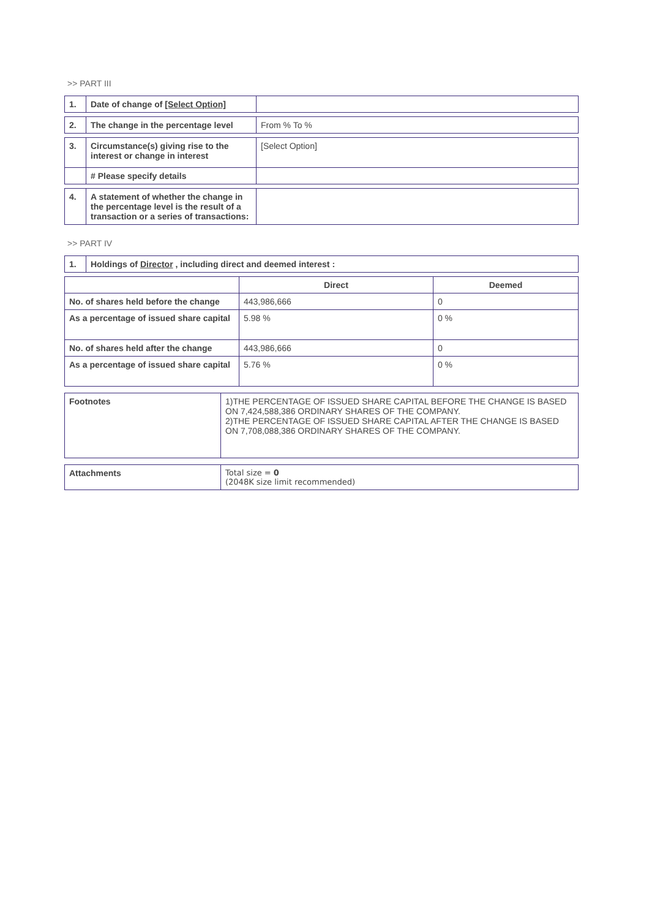>> PART III
| 1. | Date of change of [Select Option] | |
| 2. | The change in the percentage level | From % To % |
| 3. | Circumstance(s) giving rise to the interest or change in interest | [Select Option] |
| | # Please specify details | |
| 4. | A statement of whether the change in the percentage level is the result of a transaction or a series of transactions: | |
>> PART IV
| 1. | Holdings of Director , including direct and deemed interest : |
| | Direct | Deemed |
| --- | --- | --- |
| No. of shares held before the change | 443,986,666 | 0 |
| As a percentage of issued share capital | 5.98 % | 0 % |
| No. of shares held after the change | 443,986,666 | 0 |
| As a percentage of issued share capital | 5.76 % | 0 % |
| Footnotes | 1)THE PERCENTAGE OF ISSUED SHARE CAPITAL BEFORE THE CHANGE IS BASED ON 7,424,588,386 ORDINARY SHARES OF THE COMPANY. 2)THE PERCENTAGE OF ISSUED SHARE CAPITAL AFTER THE CHANGE IS BASED ON 7,708,088,386 ORDINARY SHARES OF THE COMPANY. |
| Attachments | Total size = 0 (2048K size limit recommended) |